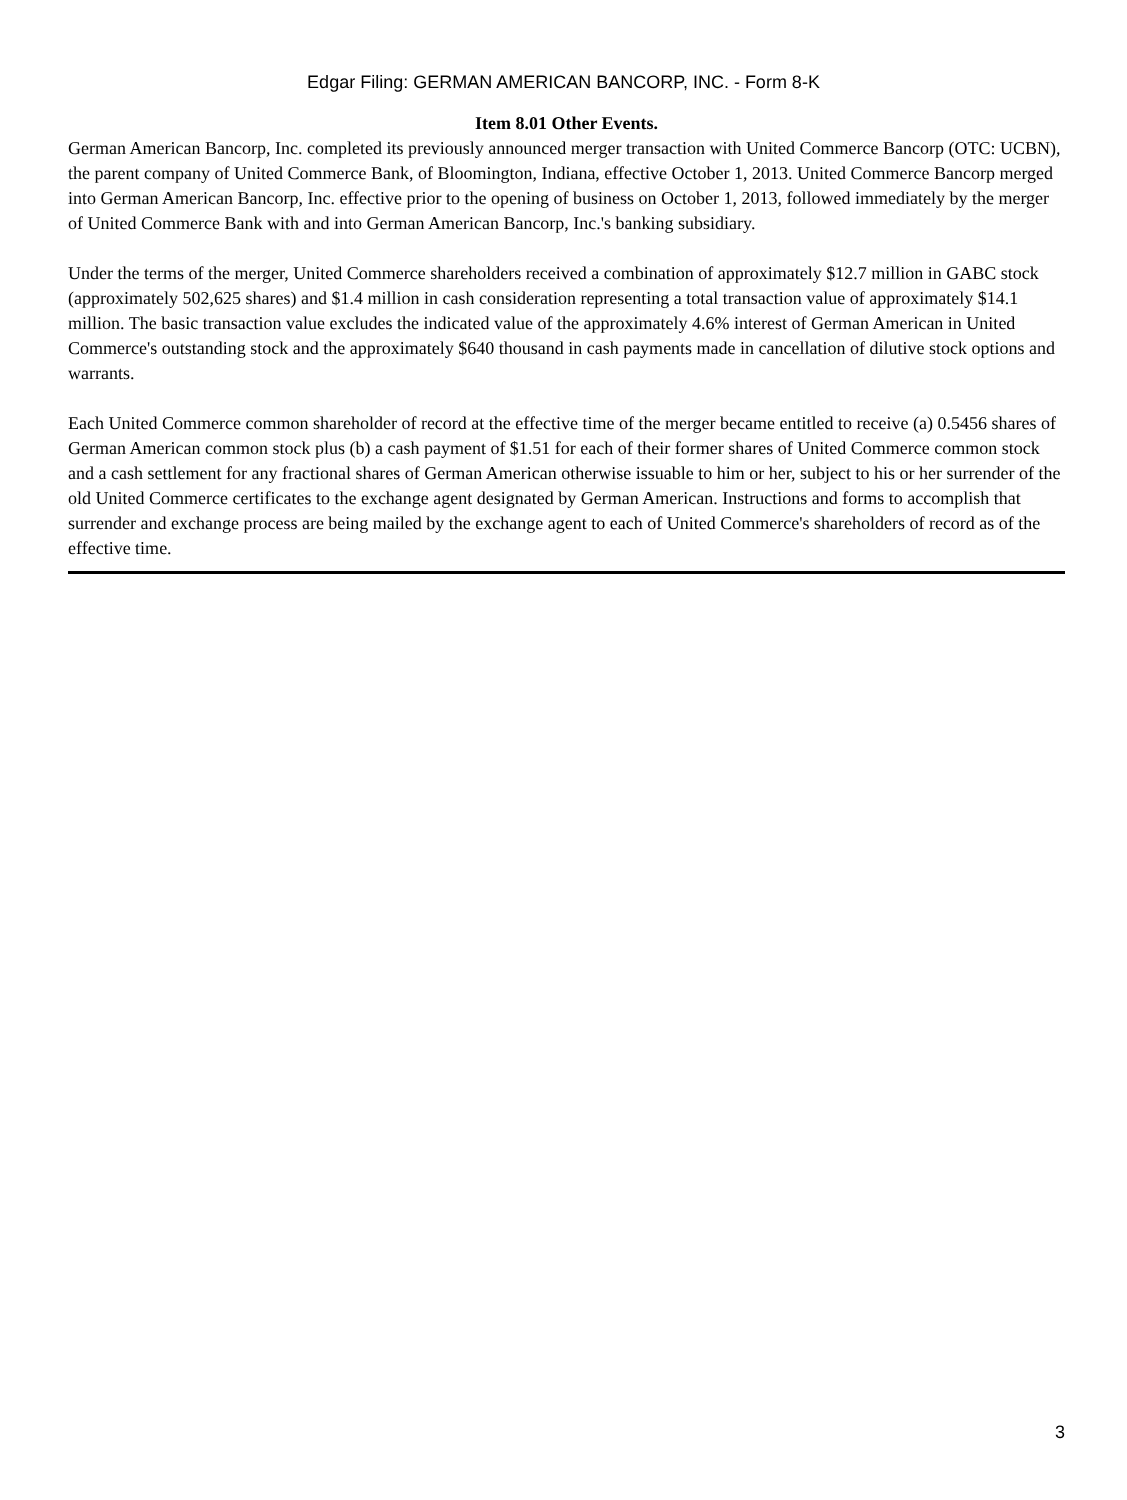Edgar Filing: GERMAN AMERICAN BANCORP, INC. - Form 8-K
Item 8.01 Other Events.
German American Bancorp, Inc. completed its previously announced merger transaction with United Commerce Bancorp (OTC: UCBN), the parent company of United Commerce Bank, of Bloomington, Indiana, effective October 1, 2013. United Commerce Bancorp merged into German American Bancorp, Inc. effective prior to the opening of business on October 1, 2013, followed immediately by the merger of United Commerce Bank with and into German American Bancorp, Inc.'s banking subsidiary.
Under the terms of the merger, United Commerce shareholders received a combination of approximately $12.7 million in GABC stock (approximately 502,625 shares) and $1.4 million in cash consideration representing a total transaction value of approximately $14.1 million. The basic transaction value excludes the indicated value of the approximately 4.6% interest of German American in United Commerce's outstanding stock and the approximately $640 thousand in cash payments made in cancellation of dilutive stock options and warrants.
Each United Commerce common shareholder of record at the effective time of the merger became entitled to receive (a) 0.5456 shares of German American common stock plus (b) a cash payment of $1.51 for each of their former shares of United Commerce common stock and a cash settlement for any fractional shares of German American otherwise issuable to him or her, subject to his or her surrender of the old United Commerce certificates to the exchange agent designated by German American. Instructions and forms to accomplish that surrender and exchange process are being mailed by the exchange agent to each of United Commerce's shareholders of record as of the effective time.
3